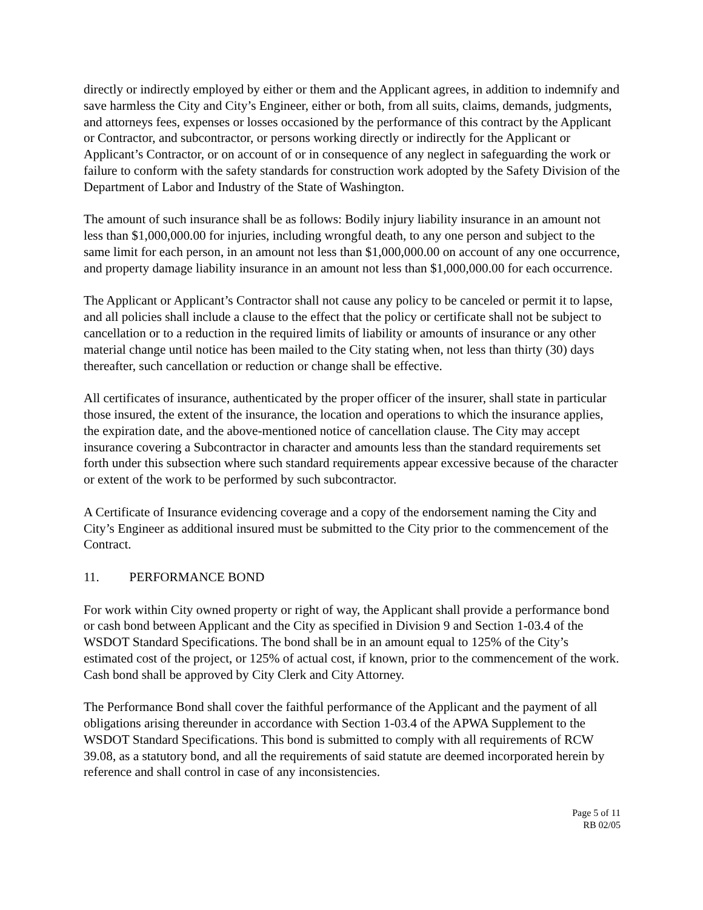directly or indirectly employed by either or them and the Applicant agrees, in addition to indemnify and save harmless the City and City’s Engineer, either or both, from all suits, claims, demands, judgments, and attorneys fees, expenses or losses occasioned by the performance of this contract by the Applicant or Contractor, and subcontractor, or persons working directly or indirectly for the Applicant or Applicant’s Contractor, or on account of or in consequence of any neglect in safeguarding the work or failure to conform with the safety standards for construction work adopted by the Safety Division of the Department of Labor and Industry of the State of Washington.
The amount of such insurance shall be as follows: Bodily injury liability insurance in an amount not less than $1,000,000.00 for injuries, including wrongful death, to any one person and subject to the same limit for each person, in an amount not less than $1,000,000.00 on account of any one occurrence, and property damage liability insurance in an amount not less than $1,000,000.00 for each occurrence.
The Applicant or Applicant’s Contractor shall not cause any policy to be canceled or permit it to lapse, and all policies shall include a clause to the effect that the policy or certificate shall not be subject to cancellation or to a reduction in the required limits of liability or amounts of insurance or any other material change until notice has been mailed to the City stating when, not less than thirty (30) days thereafter, such cancellation or reduction or change shall be effective.
All certificates of insurance, authenticated by the proper officer of the insurer, shall state in particular those insured, the extent of the insurance, the location and operations to which the insurance applies, the expiration date, and the above-mentioned notice of cancellation clause. The City may accept insurance covering a Subcontractor in character and amounts less than the standard requirements set forth under this subsection where such standard requirements appear excessive because of the character or extent of the work to be performed by such subcontractor.
A Certificate of Insurance evidencing coverage and a copy of the endorsement naming the City and City’s Engineer as additional insured must be submitted to the City prior to the commencement of the Contract.
11. PERFORMANCE BOND
For work within City owned property or right of way, the Applicant shall provide a performance bond or cash bond between Applicant and the City as specified in Division 9 and Section 1-03.4 of the WSDOT Standard Specifications. The bond shall be in an amount equal to 125% of the City’s estimated cost of the project, or 125% of actual cost, if known, prior to the commencement of the work. Cash bond shall be approved by City Clerk and City Attorney.
The Performance Bond shall cover the faithful performance of the Applicant and the payment of all obligations arising thereunder in accordance with Section 1-03.4 of the APWA Supplement to the WSDOT Standard Specifications. This bond is submitted to comply with all requirements of RCW 39.08, as a statutory bond, and all the requirements of said statute are deemed incorporated herein by reference and shall control in case of any inconsistencies.
Page 5 of 11
RB 02/05